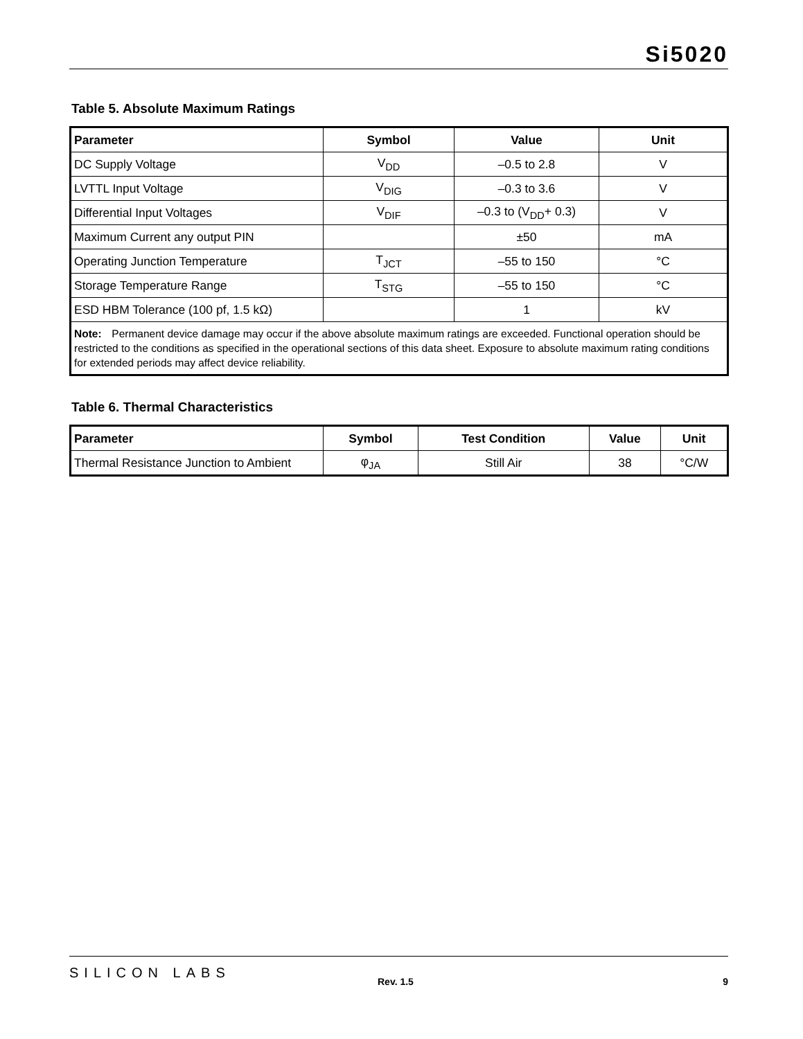Si5020
Table 5. Absolute Maximum Ratings
| Parameter | Symbol | Value | Unit |
| --- | --- | --- | --- |
| DC Supply Voltage | V<sub>DD</sub> | –0.5 to 2.8 | V |
| LVTTL Input Voltage | V<sub>DIG</sub> | –0.3 to 3.6 | V |
| Differential Input Voltages | V<sub>DIF</sub> | –0.3 to (V<sub>DD</sub>+ 0.3) | V |
| Maximum Current any output PIN | | ±50 | mA |
| Operating Junction Temperature | T<sub>JCT</sub> | –55 to 150 | °C |
| Storage Temperature Range | T<sub>STG</sub> | –55 to 150 | °C |
| ESD HBM Tolerance (100 pf, 1.5 kΩ) | | 1 | kV |
| Note: Permanent device damage may occur if the above absolute maximum ratings are exceeded. Functional operation should be restricted to the conditions as specified in the operational sections of this data sheet. Exposure to absolute maximum rating conditions for extended periods may affect device reliability. | | | |
Table 6. Thermal Characteristics
| Parameter | Symbol | Test Condition | Value | Unit |
| --- | --- | --- | --- | --- |
| Thermal Resistance Junction to Ambient | φ<sub>JA</sub> | Still Air | 38 | °C/W |
SILICON LABS
Rev. 1.5 9